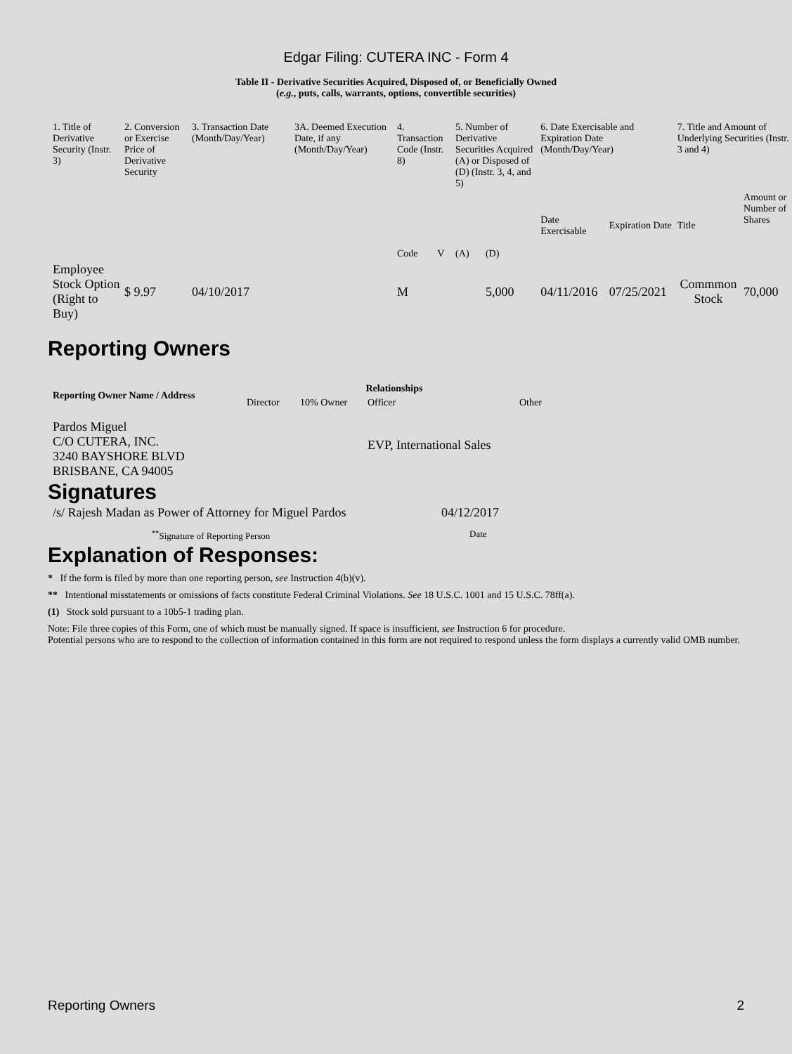Edgar Filing: CUTERA INC - Form 4
Table II - Derivative Securities Acquired, Disposed of, or Beneficially Owned
(e.g., puts, calls, warrants, options, convertible securities)
| 1. Title of Derivative Security (Instr. 3) | 2. Conversion or Exercise Price of Derivative Security | 3. Transaction Date (Month/Day/Year) | 3A. Deemed Execution Date, if any (Month/Day/Year) | 4. Transaction Code (Instr. 8) | | 5. Number of Derivative Securities Acquired (A) or Disposed of (D) (Instr. 3, 4, and 5) | | 6. Date Exercisable and Expiration Date (Month/Day/Year) | | 7. Title and Amount of Underlying Securities (Instr. 3 and 4) | |
| | | | | Code | V | (A) | (D) | Date Exercisable | Expiration Date | Title | Amount or Number of Shares |
| Employee Stock Option (Right to Buy) | $ 9.97 | 04/10/2017 | | M | | | 5,000 | 04/11/2016 | 07/25/2021 | Commmon Stock | 70,000 |
Reporting Owners
| Reporting Owner Name / Address | Relationships | | | |
| --- | --- | --- | --- | --- |
| | Director | 10% Owner | Officer | Other |
| Pardos Miguel C/O CUTERA, INC. 3240 BAYSHORE BLVD BRISBANE, CA 94005 | | | EVP, International Sales | |
Signatures
| /s/ Rajesh Madan as Power of Attorney for Miguel Pardos | 04/12/2017 |
| <sup>**</sup> Signature of Reporting Person | Date |
Explanation of Responses:
* If the form is filed by more than one reporting person, see Instruction 4(b)(v).
** Intentional misstatements or omissions of facts constitute Federal Criminal Violations. See 18 U.S.C. 1001 and 15 U.S.C. 78ff(a).
(1) Stock sold pursuant to a 10b5-1 trading plan.
Note: File three copies of this Form, one of which must be manually signed. If space is insufficient, see Instruction 6 for procedure.
Potential persons who are to respond to the collection of information contained in this form are not required to respond unless the form displays a currently valid OMB number.
Reporting Owners 2